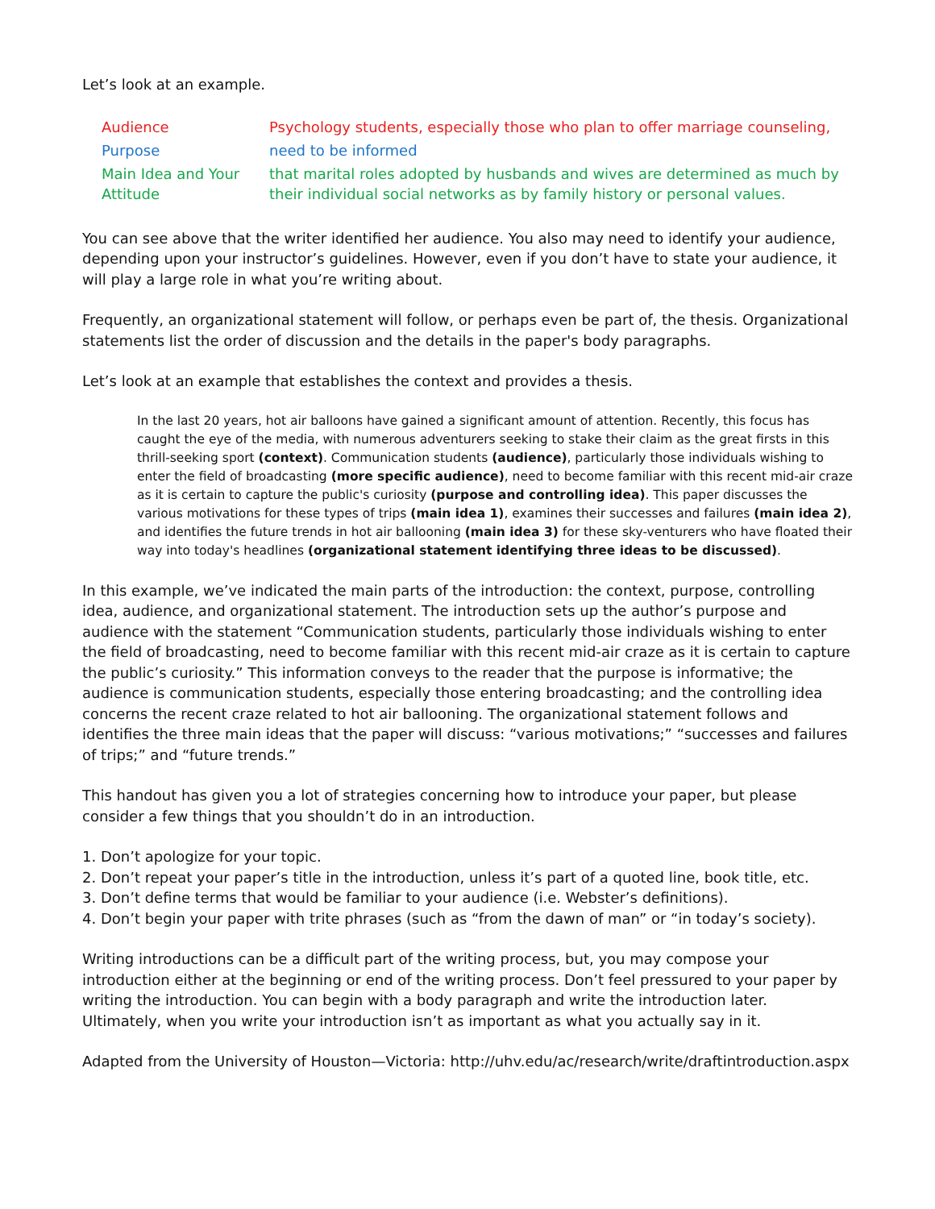Let’s look at an example.
| Audience | Psychology students, especially those who plan to offer marriage counseling, |
| Purpose | need to be informed |
| Main Idea and Your Attitude | that marital roles adopted by husbands and wives are determined as much by their individual social networks as by family history or personal values. |
You can see above that the writer identified her audience. You also may need to identify your audience, depending upon your instructor’s guidelines. However, even if you don’t have to state your audience, it will play a large role in what you’re writing about.
Frequently, an organizational statement will follow, or perhaps even be part of, the thesis. Organizational statements list the order of discussion and the details in the paper's body paragraphs.
Let’s look at an example that establishes the context and provides a thesis.
In the last 20 years, hot air balloons have gained a significant amount of attention. Recently, this focus has caught the eye of the media, with numerous adventurers seeking to stake their claim as the great firsts in this thrill-seeking sport (context). Communication students (audience), particularly those individuals wishing to enter the field of broadcasting (more specific audience), need to become familiar with this recent mid-air craze as it is certain to capture the public's curiosity (purpose and controlling idea). This paper discusses the various motivations for these types of trips (main idea 1), examines their successes and failures (main idea 2), and identifies the future trends in hot air ballooning (main idea 3) for these sky-venturers who have floated their way into today's headlines (organizational statement identifying three ideas to be discussed).
In this example, we’ve indicated the main parts of the introduction: the context, purpose, controlling idea, audience, and organizational statement. The introduction sets up the author’s purpose and audience with the statement “Communication students, particularly those individuals wishing to enter the field of broadcasting, need to become familiar with this recent mid-air craze as it is certain to capture the public’s curiosity.” This information conveys to the reader that the purpose is informative; the audience is communication students, especially those entering broadcasting; and the controlling idea concerns the recent craze related to hot air ballooning. The organizational statement follows and identifies the three main ideas that the paper will discuss: “various motivations;” “successes and failures of trips;” and “future trends.”
This handout has given you a lot of strategies concerning how to introduce your paper, but please consider a few things that you shouldn’t do in an introduction.
1. Don’t apologize for your topic.
2. Don’t repeat your paper’s title in the introduction, unless it’s part of a quoted line, book title, etc.
3. Don’t define terms that would be familiar to your audience (i.e. Webster’s definitions).
4. Don’t begin your paper with trite phrases (such as “from the dawn of man” or “in today’s society).
Writing introductions can be a difficult part of the writing process, but, you may compose your introduction either at the beginning or end of the writing process. Don’t feel pressured to your paper by writing the introduction. You can begin with a body paragraph and write the introduction later.
Ultimately, when you write your introduction isn’t as important as what you actually say in it.
Adapted from the University of Houston—Victoria: http://uhv.edu/ac/research/write/draftintroduction.aspx